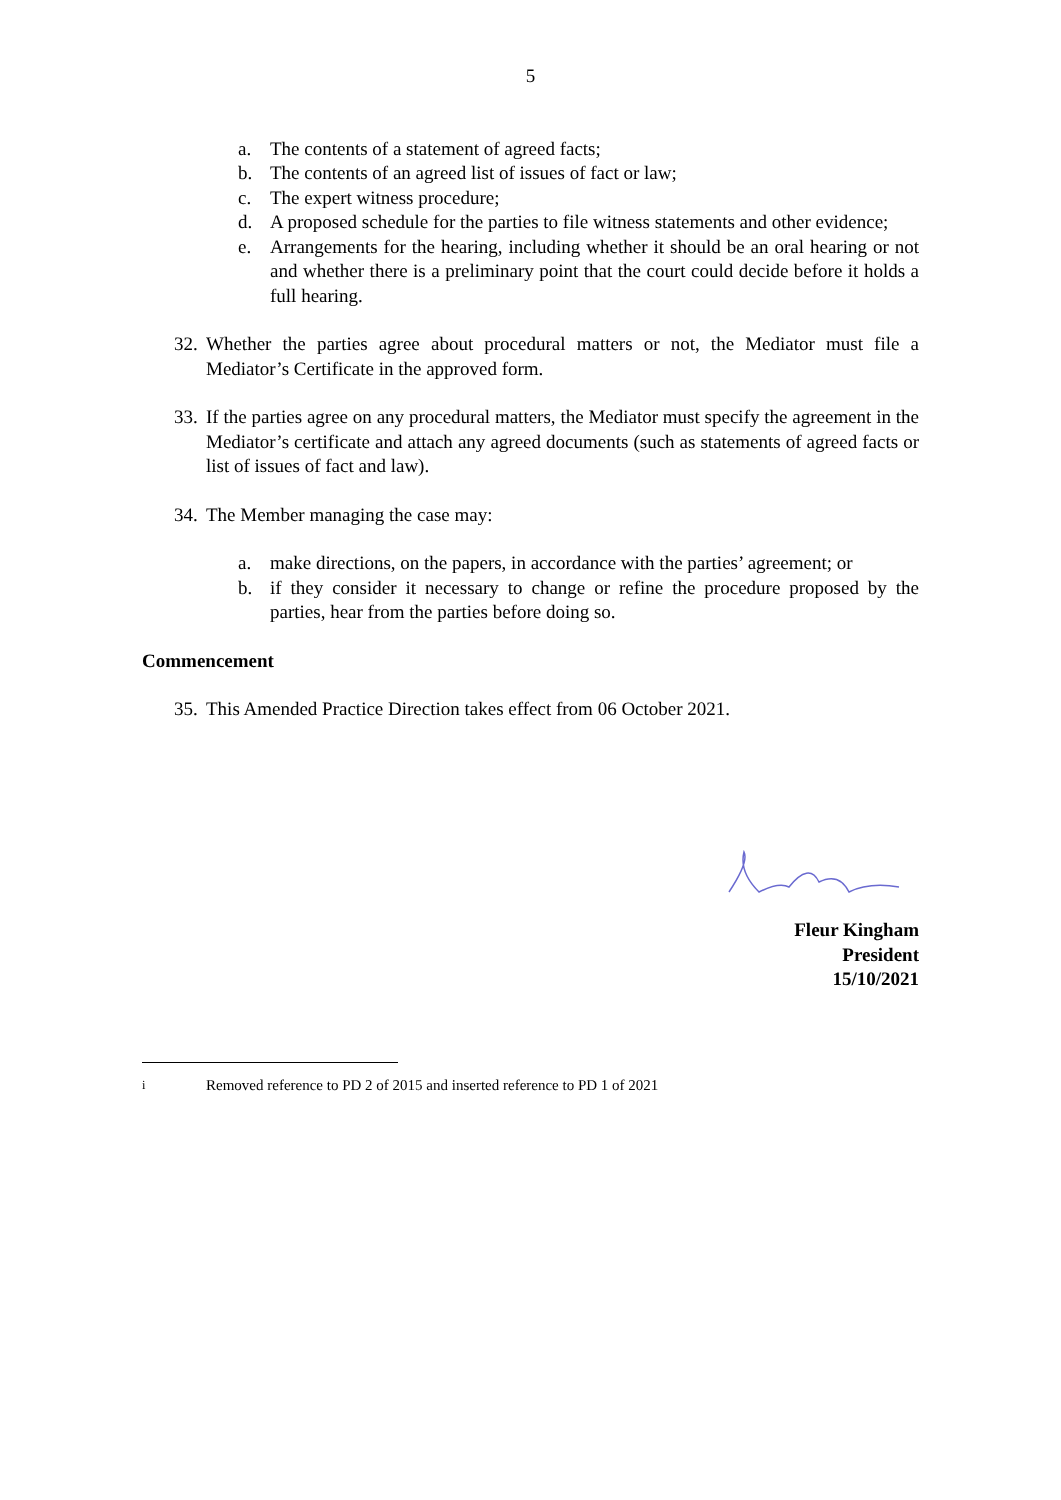5
a. The contents of a statement of agreed facts;
b. The contents of an agreed list of issues of fact or law;
c. The expert witness procedure;
d. A proposed schedule for the parties to file witness statements and other evidence;
e. Arrangements for the hearing, including whether it should be an oral hearing or not and whether there is a preliminary point that the court could decide before it holds a full hearing.
32. Whether the parties agree about procedural matters or not, the Mediator must file a Mediator’s Certificate in the approved form.
33. If the parties agree on any procedural matters, the Mediator must specify the agreement in the Mediator’s certificate and attach any agreed documents (such as statements of agreed facts or list of issues of fact and law).
34. The Member managing the case may:
a. make directions, on the papers, in accordance with the parties’ agreement; or
b. if they consider it necessary to change or refine the procedure proposed by the parties, hear from the parties before doing so.
Commencement
35. This Amended Practice Direction takes effect from 06 October 2021.
Fleur Kingham
President
15/10/2021
<sup>i</sup> Removed reference to PD 2 of 2015 and inserted reference to PD 1 of 2021